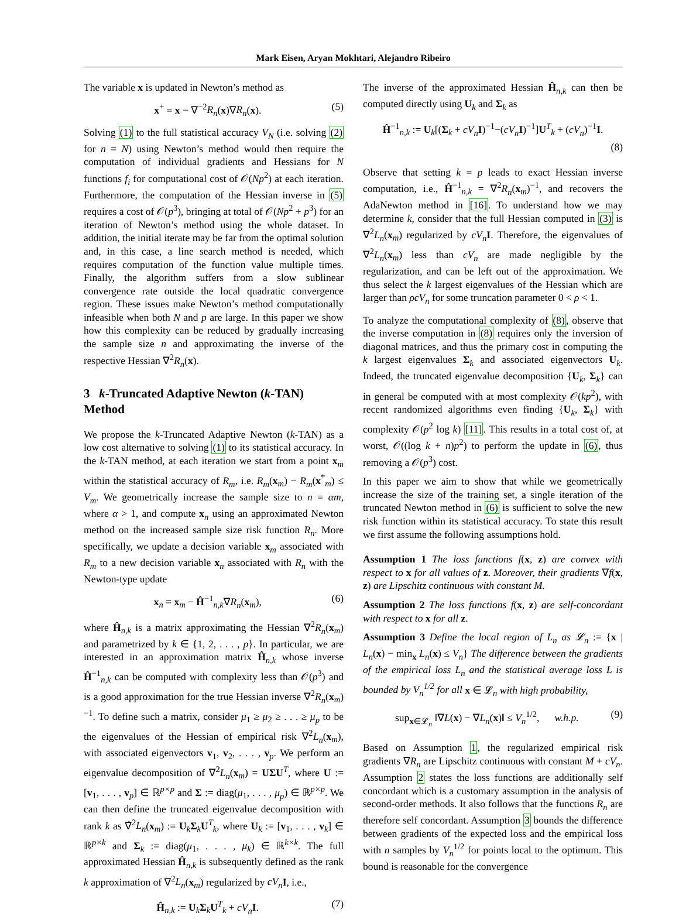Mark Eisen, Aryan Mokhtari, Alejandro Ribeiro
The variable x is updated in Newton’s method as
x<sup>+</sup> = x − ∇<sup>−2</sup>R<sub>n</sub>(x)∇R<sub>n</sub>(x). (5)
Solving (1) to the full statistical accuracy V<sub>N</sub> (i.e. solving (2) for n = N) using Newton’s method would then require the computation of individual gradients and Hessians for N functions f<sub>i</sub> for computational cost of 𝒪(Np<sup>2</sup>) at each iteration. Furthermore, the computation of the Hessian inverse in (5) requires a cost of 𝒪(p<sup>3</sup>), bringing at total of 𝒪(Np<sup>2</sup> + p<sup>3</sup>) for an iteration of Newton’s method using the whole dataset. In addition, the initial iterate may be far from the optimal solution and, in this case, a line search method is needed, which requires computation of the function value multiple times. Finally, the algorithm suffers from a slow sublinear convergence rate outside the local quadratic convergence region. These issues make Newton’s method computationally infeasible when both N and p are large. In this paper we show how this complexity can be reduced by gradually increasing the sample size n and approximating the inverse of the respective Hessian ∇<sup>2</sup>R<sub>n</sub>(x).
3 k-Truncated Adaptive Newton (k-TAN) Method
We propose the k-Truncated Adaptive Newton (k-TAN) as a low cost alternative to solving (1) to its statistical accuracy. In the k-TAN method, at each iteration we start from a point x<sub>m</sub> within the statistical accuracy of R<sub>m</sub>, i.e. R<sub>m</sub>(x<sub>m</sub>) − R<sub>m</sub>(x<sup>*</sup><sub>m</sub>) ≤ V<sub>m</sub>. We geometrically increase the sample size to n = αm, where α > 1, and compute x<sub>n</sub> using an approximated Newton method on the increased sample size risk function R<sub>n</sub>. More specifically, we update a decision variable x<sub>m</sub> associated with R<sub>m</sub> to a new decision variable x<sub>n</sub> associated with R<sub>n</sub> with the Newton-type update
x<sub>n</sub> = x<sub>m</sub> − Ĥ<sup>−1</sup><sub>n,k</sub>∇R<sub>n</sub>(x<sub>m</sub>), (6)
where Ĥ<sub>n,k</sub> is a matrix approximating the Hessian ∇<sup>2</sup>R<sub>n</sub>(x<sub>m</sub>) and parametrized by k ∈ {1, 2, . . . , p}. In particular, we are interested in an approximation matrix Ĥ<sub>n,k</sub> whose inverse Ĥ<sup>−1</sup><sub>n,k</sub> can be computed with complexity less than 𝒪(p<sup>3</sup>) and is a good approximation for the true Hessian inverse ∇<sup>2</sup>R<sub>n</sub>(x<sub>m</sub>)<sup>−1</sup>. To define such a matrix, consider μ<sub>1</sub> ≥ μ<sub>2</sub> ≥ . . . ≥ μ<sub>p</sub> to be the eigenvalues of the Hessian of empirical risk ∇<sup>2</sup>L<sub>n</sub>(x<sub>m</sub>), with associated eigenvectors v<sub>1</sub>, v<sub>2</sub>, . . . , v<sub>p</sub>. We perform an eigenvalue decomposition of ∇<sup>2</sup>L<sub>n</sub>(x<sub>m</sub>) = UΣU<sup>T</sup>, where U := [v<sub>1</sub>, . . . , v<sub>p</sub>] ∈ ℝ<sup>p×p</sup> and Σ := diag(μ<sub>1</sub>, . . . , μ<sub>p</sub>) ∈ ℝ<sup>p×p</sup>. We can then define the truncated eigenvalue decomposition with rank k as ∇̂<sup>2</sup>L<sub>n</sub>(x<sub>m</sub>) := U<sub>k</sub>Σ<sub>k</sub>U<sup>T</sup><sub>k</sub>, where U<sub>k</sub> := [v<sub>1</sub>, . . . , v<sub>k</sub>] ∈ ℝ<sup>p×k</sup> and Σ<sub>k</sub> := diag(μ<sub>1</sub>, . . . , μ<sub>k</sub>) ∈ ℝ<sup>k×k</sup>. The full approximated Hessian Ĥ<sub>n,k</sub> is subsequently defined as the rank k approximation of ∇<sup>2</sup>L<sub>n</sub>(x<sub>m</sub>) regularized by cV<sub>n</sub> I, i.e.,
Ĥ<sub>n,k</sub> := U<sub>k</sub>Σ<sub>k</sub>U<sup>T</sup><sub>k</sub> + cV<sub>n</sub> I. (7)
The inverse of the approximated Hessian Ĥ<sub>n,k</sub> can then be computed directly using U<sub>k</sub> and Σ<sub>k</sub> as
Ĥ<sup>−1</sup><sub>n,k</sub> := U<sub>k</sub>[(Σ<sub>k</sub> + cV<sub>n</sub> I)<sup>−1</sup>−(cV<sub>n</sub> I)<sup>−1</sup>]U<sup>T</sup><sub>k</sub> + (cV<sub>n</sub>)<sup>−1</sup>I.
(8)
Observe that setting k = p leads to exact Hessian inverse computation, i.e., Ĥ<sup>−1</sup><sub>n,k</sub> = ∇<sup>2</sup>R<sub>n</sub>(x<sub>m</sub>)<sup>−1</sup>, and recovers the AdaNewton method in [16]. To understand how we may determine k, consider that the full Hessian computed in (3) is ∇<sup>2</sup>L<sub>n</sub>(x<sub>m</sub>) regularized by cV<sub>n</sub> I. Therefore, the eigenvalues of ∇<sup>2</sup>L<sub>n</sub>(x<sub>m</sub>) less than cV<sub>n</sub> are made negligible by the regularization, and can be left out of the approximation. We thus select the k largest eigenvalues of the Hessian which are larger than ρcV<sub>n</sub> for some truncation parameter 0 < ρ < 1.
To analyze the computational complexity of (8), observe that the inverse computation in (8) requires only the inversion of diagonal matrices, and thus the primary cost in computing the k largest eigenvalues Σ<sub>k</sub> and associated eigenvectors U<sub>k</sub>. Indeed, the truncated eigenvalue decomposition {U<sub>k</sub>, Σ<sub>k</sub>} can in general be computed with at most complexity 𝒪(kp<sup>2</sup>), with recent randomized algorithms even finding {U<sub>k</sub>, Σ<sub>k</sub>} with complexity 𝒪(p<sup>2</sup> log k) [11]. This results in a total cost of, at worst, 𝒪((log k + n)p<sup>2</sup>) to perform the update in (6), thus removing a 𝒪(p<sup>3</sup>) cost.
In this paper we aim to show that while we geometrically increase the size of the training set, a single iteration of the truncated Newton method in (6) is sufficient to solve the new risk function within its statistical accuracy. To state this result we first assume the following assumptions hold.
Assumption 1 The loss functions f(x, z) are convex with respect to x for all values of z. Moreover, their gradients ∇f(x, z) are Lipschitz continuous with constant M.
Assumption 2 The loss functions f(x, z) are self-concordant with respect to x for all z.
Assumption 3 Define the local region of L<sub>n</sub> as 𝓛<sub>n</sub> := {x | L<sub>n</sub>(x) − min<sub>x</sub> L<sub>n</sub>(x) ≤ V<sub>n</sub>} The difference between the gradients of the empirical loss L<sub>n</sub> and the statistical average loss L is bounded by V<sub>n</sub><sup>1/2</sup> for all x ∈ 𝓛<sub>n</sub> with high probability,
sup<sub>x∈𝓛<sub>n</sub></sub> ‖∇L(x) − ∇L<sub>n</sub>(x)‖ ≤ V<sub>n</sub><sup>1/2</sup>, w.h.p. (9)
Based on Assumption 1, the regularized empirical risk gradients ∇R<sub>n</sub> are Lipschitz continuous with constant M + cV<sub>n</sub>. Assumption 2 states the loss functions are additionally self concordant which is a customary assumption in the analysis of second-order methods. It also follows that the functions R<sub>n</sub> are therefore self concordant. Assumption 3 bounds the difference between gradients of the expected loss and the empirical loss with n samples by V<sub>n</sub><sup>1/2</sup> for points local to the optimum. This bound is reasonable for the convergence